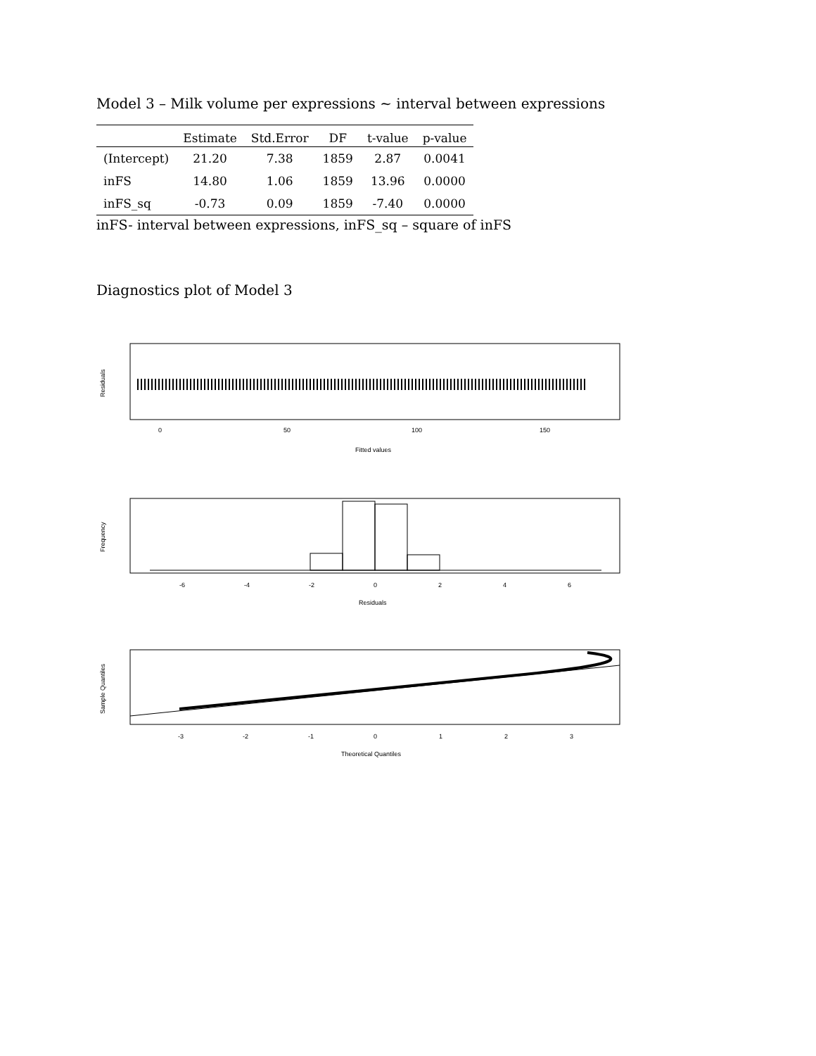Model 3 – Milk volume per expressions ~ interval between expressions
| | Estimate | Std.Error | DF | t-value | p-value |
| --- | --- | --- | --- | --- | --- |
| (Intercept) | 21.20 | 7.38 | 1859 | 2.87 | 0.0041 |
| inFS | 14.80 | 1.06 | 1859 | 13.96 | 0.0000 |
| inFS_sq | -0.73 | 0.09 | 1859 | -7.40 | 0.0000 |
inFS- interval between expressions, inFS_sq – square of inFS
Diagnostics plot of Model 3
0
50
100
150
Fitted values
Residuals
-6
-4
-2
0
2
4
6
Residuals
Frequency
-3
-2
-1
0
1
2
3
Theoretical Quantiles
Sample Quantiles